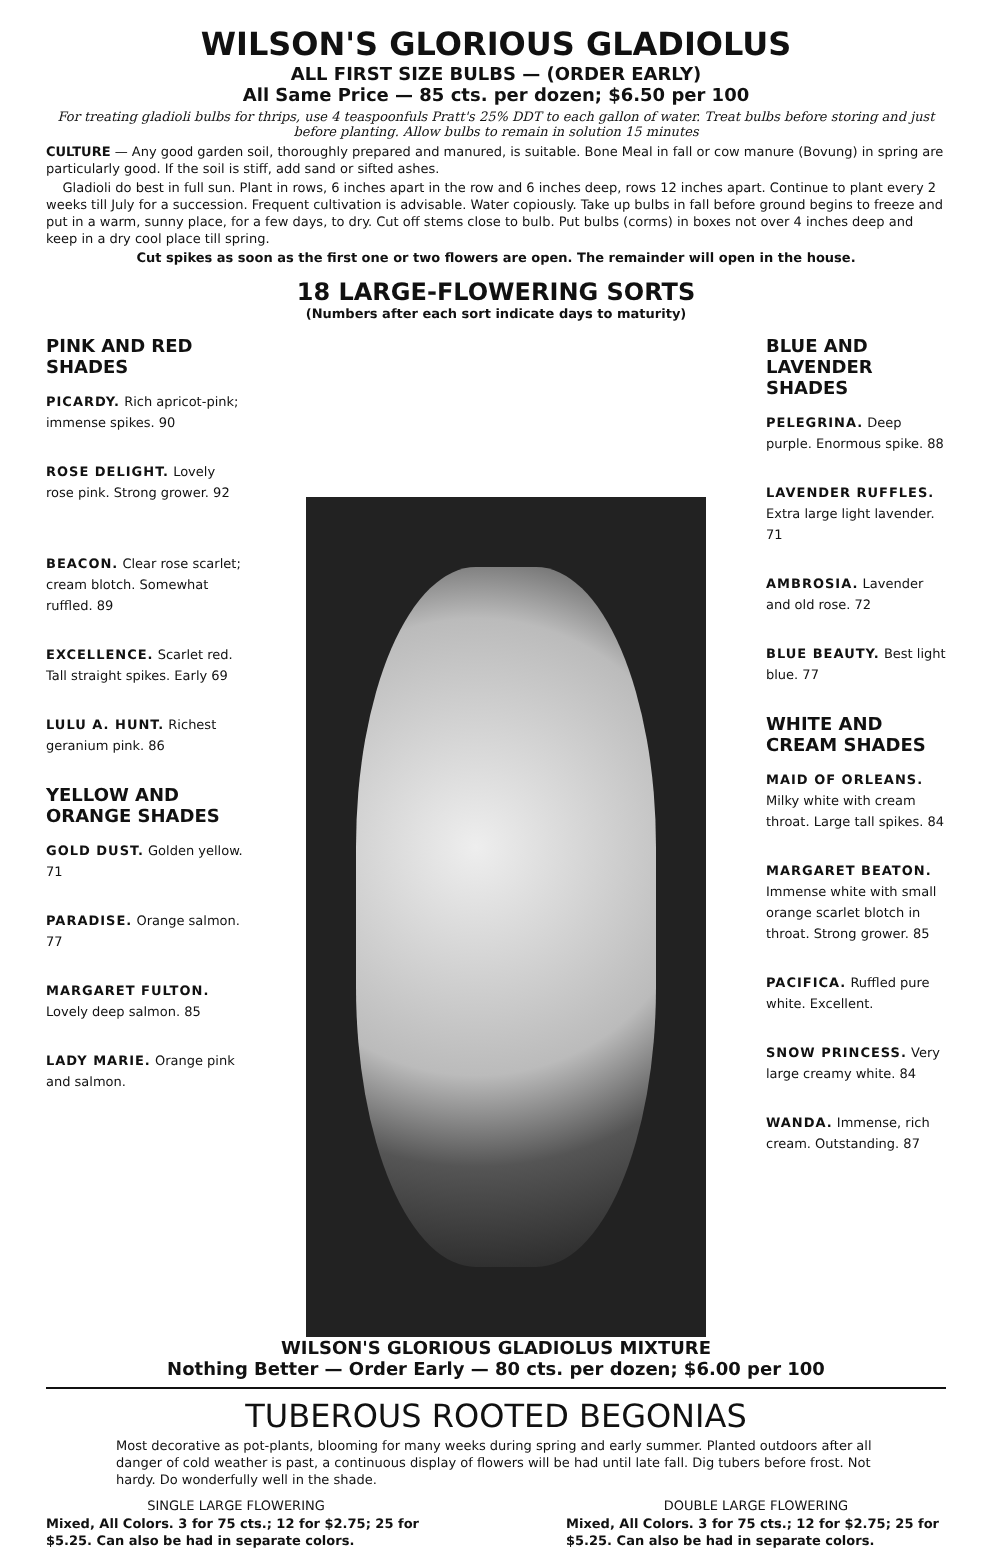WILSON'S GLORIOUS GLADIOLUS
ALL FIRST SIZE BULBS — (ORDER EARLY)
All Same Price — 85 cts. per dozen; $6.50 per 100
For treating gladioli bulbs for thrips, use 4 teaspoonfuls Pratt's 25% DDT to each gallon of water. Treat bulbs before storing and just before planting. Allow bulbs to remain in solution 15 minutes
CULTURE — Any good garden soil, thoroughly prepared and manured, is suitable. Bone Meal in fall or cow manure (Bovung) in spring are particularly good. If the soil is stiff, add sand or sifted ashes.
Gladioli do best in full sun. Plant in rows, 6 inches apart in the row and 6 inches deep, rows 12 inches apart. Continue to plant every 2 weeks till July for a succession. Frequent cultivation is advisable. Water copiously. Take up bulbs in fall before ground begins to freeze and put in a warm, sunny place, for a few days, to dry. Cut off stems close to bulb. Put bulbs (corms) in boxes not over 4 inches deep and keep in a dry cool place till spring.
Cut spikes as soon as the first one or two flowers are open. The remainder will open in the house.
18 LARGE-FLOWERING SORTS
(Numbers after each sort indicate days to maturity)
PINK AND RED SHADES
PICARDY. Rich apricot-pink; immense spikes. 90
ROSE DELIGHT. Lovely rose pink. Strong grower. 92
BEACON. Clear rose scarlet; cream blotch. Somewhat ruffled. 89
EXCELLENCE. Scarlet red. Tall straight spikes. Early 69
LULU A. HUNT. Richest geranium pink. 86
YELLOW AND ORANGE SHADES
GOLD DUST. Golden yellow. 71
PARADISE. Orange salmon. 77
MARGARET FULTON. Lovely deep salmon. 85
LADY MARIE. Orange pink and salmon.
BLUE AND LAVENDER SHADES
PELEGRINA. Deep purple. Enormous spike. 88
LAVENDER RUFFLES. Extra large light lavender. 71
AMBROSIA. Lavender and old rose. 72
BLUE BEAUTY. Best light blue. 77
WHITE AND CREAM SHADES
MAID OF ORLEANS. Milky white with cream throat. Large tall spikes. 84
MARGARET BEATON. Immense white with small orange scarlet blotch in throat. Strong grower. 85
PACIFICA. Ruffled pure white. Excellent.
SNOW PRINCESS. Very large creamy white. 84
WANDA. Immense, rich cream. Outstanding. 87
WILSON'S GLORIOUS GLADIOLUS MIXTURE
Nothing Better — Order Early — 80 cts. per dozen; $6.00 per 100
TUBEROUS ROOTED BEGONIAS
Most decorative as pot-plants, blooming for many weeks during spring and early summer. Planted outdoors after all danger of cold weather is past, a continuous display of flowers will be had until late fall. Dig tubers before frost. Not hardy. Do wonderfully well in the shade.
SINGLE LARGE FLOWERING
Mixed, All Colors. 3 for 75 cts.; 12 for $2.75; 25 for $5.25. Can also be had in separate colors.
DOUBLE LARGE FLOWERING
Mixed, All Colors. 3 for 75 cts.; 12 for $2.75; 25 for $5.25. Can also be had in separate colors.